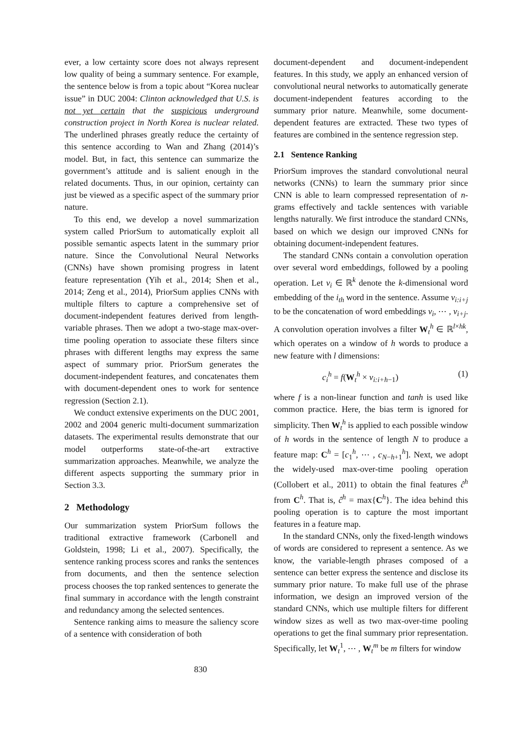ever, a low certainty score does not always represent low quality of being a summary sentence. For example, the sentence below is from a topic about “Korea nuclear issue” in DUC 2004: Clinton acknowledged that U.S. is not yet certain that the suspicious underground construction project in North Korea is nuclear related. The underlined phrases greatly reduce the certainty of this sentence according to Wan and Zhang (2014)’s model. But, in fact, this sentence can summarize the government’s attitude and is salient enough in the related documents. Thus, in our opinion, certainty can just be viewed as a specific aspect of the summary prior nature.
To this end, we develop a novel summarization system called PriorSum to automatically exploit all possible semantic aspects latent in the summary prior nature. Since the Convolutional Neural Networks (CNNs) have shown promising progress in latent feature representation (Yih et al., 2014; Shen et al., 2014; Zeng et al., 2014), PriorSum applies CNNs with multiple filters to capture a comprehensive set of document-independent features derived from length-variable phrases. Then we adopt a two-stage max-over-time pooling operation to associate these filters since phrases with different lengths may express the same aspect of summary prior. PriorSum generates the document-independent features, and concatenates them with document-dependent ones to work for sentence regression (Section 2.1).
We conduct extensive experiments on the DUC 2001, 2002 and 2004 generic multi-document summarization datasets. The experimental results demonstrate that our model outperforms state-of-the-art extractive summarization approaches. Meanwhile, we analyze the different aspects supporting the summary prior in Section 3.3.
2 Methodology
Our summarization system PriorSum follows the traditional extractive framework (Carbonell and Goldstein, 1998; Li et al., 2007). Specifically, the sentence ranking process scores and ranks the sentences from documents, and then the sentence selection process chooses the top ranked sentences to generate the final summary in accordance with the length constraint and redundancy among the selected sentences.
Sentence ranking aims to measure the saliency score of a sentence with consideration of both
document-dependent and document-independent features. In this study, we apply an enhanced version of convolutional neural networks to automatically generate document-independent features according to the summary prior nature. Meanwhile, some document-dependent features are extracted. These two types of features are combined in the sentence regression step.
2.1 Sentence Ranking
PriorSum improves the standard convolutional neural networks (CNNs) to learn the summary prior since CNN is able to learn compressed representation of n-grams effectively and tackle sentences with variable lengths naturally. We first introduce the standard CNNs, based on which we design our improved CNNs for obtaining document-independent features.
The standard CNNs contain a convolution operation over several word embeddings, followed by a pooling operation. Let v<sub>i</sub> ∈ ℝ<sup>k</sup> denote the k-dimensional word embedding of the i<sub>th</sub> word in the sentence. Assume v<sub>i:i+j</sub> to be the concatenation of word embeddings v<sub>i</sub>, ⋯ , v<sub>i+j</sub>. A convolution operation involves a filter W<sub>t</sub><sup>h</sup> ∈ ℝ<sup>l×hk</sup>, which operates on a window of h words to produce a new feature with l dimensions:
c<sub>i</sub><sup>h</sup> = f(W<sub>t</sub><sup>h</sup> × v<sub>i:i+h−1</sub>) (1)
where f is a non-linear function and tanh is used like common practice. Here, the bias term is ignored for simplicity. Then W<sub>t</sub><sup>h</sup> is applied to each possible window of h words in the sentence of length N to produce a feature map: C<sup>h</sup> = [c<sub>1</sub><sup>h</sup>, ⋯ , c<sub>N−h+1</sub><sup>h</sup>]. Next, we adopt the widely-used max-over-time pooling operation (Collobert et al., 2011) to obtain the final features ĉ<sup>h</sup> from C<sup>h</sup>. That is, ĉ<sup>h</sup> = max{C<sup>h</sup>}. The idea behind this pooling operation is to capture the most important features in a feature map.
In the standard CNNs, only the fixed-length windows of words are considered to represent a sentence. As we know, the variable-length phrases composed of a sentence can better express the sentence and disclose its summary prior nature. To make full use of the phrase information, we design an improved version of the standard CNNs, which use multiple filters for different window sizes as well as two max-over-time pooling operations to get the final summary prior representation. Specifically, let W<sub>t</sub><sup>1</sup>, ⋯ , W<sub>t</sub><sup>m</sup> be m filters for window
830